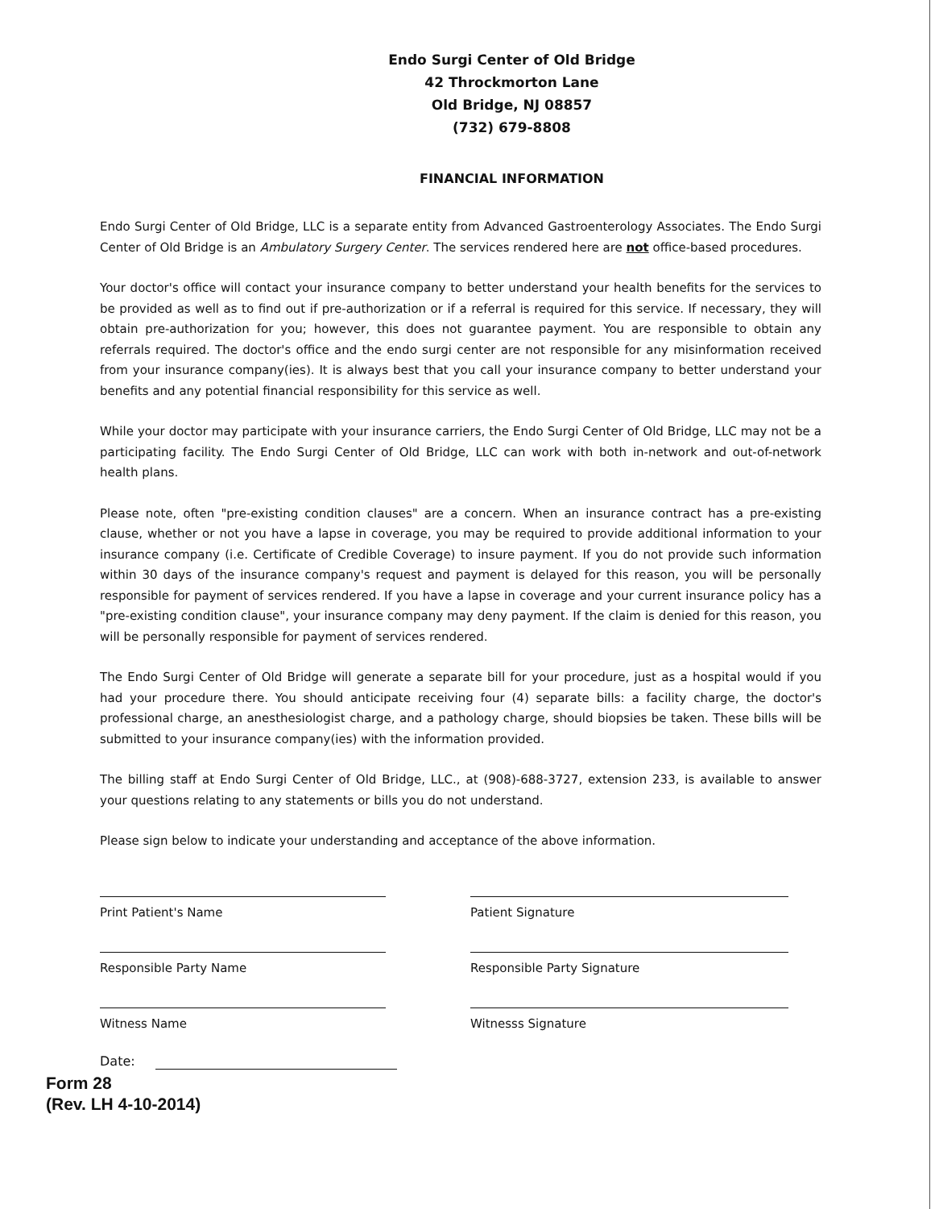Endo Surgi Center of Old Bridge
42 Throckmorton Lane
Old Bridge, NJ 08857
(732) 679-8808
FINANCIAL INFORMATION
Endo Surgi Center of Old Bridge, LLC is a separate entity from Advanced Gastroenterology Associates. The Endo Surgi Center of Old Bridge is an Ambulatory Surgery Center. The services rendered here are not office-based procedures.
Your doctor's office will contact your insurance company to better understand your health benefits for the services to be provided as well as to find out if pre-authorization or if a referral is required for this service. If necessary, they will obtain pre-authorization for you; however, this does not guarantee payment. You are responsible to obtain any referrals required. The doctor's office and the endo surgi center are not responsible for any misinformation received from your insurance company(ies). It is always best that you call your insurance company to better understand your benefits and any potential financial responsibility for this service as well.
While your doctor may participate with your insurance carriers, the Endo Surgi Center of Old Bridge, LLC may not be a participating facility. The Endo Surgi Center of Old Bridge, LLC can work with both in-network and out-of-network health plans.
Please note, often "pre-existing condition clauses" are a concern. When an insurance contract has a pre-existing clause, whether or not you have a lapse in coverage, you may be required to provide additional information to your insurance company (i.e. Certificate of Credible Coverage) to insure payment. If you do not provide such information within 30 days of the insurance company's request and payment is delayed for this reason, you will be personally responsible for payment of services rendered. If you have a lapse in coverage and your current insurance policy has a "pre-existing condition clause", your insurance company may deny payment. If the claim is denied for this reason, you will be personally responsible for payment of services rendered.
The Endo Surgi Center of Old Bridge will generate a separate bill for your procedure, just as a hospital would if you had your procedure there. You should anticipate receiving four (4) separate bills: a facility charge, the doctor's professional charge, an anesthesiologist charge, and a pathology charge, should biopsies be taken. These bills will be submitted to your insurance company(ies) with the information provided.
The billing staff at Endo Surgi Center of Old Bridge, LLC., at (908)-688-3727, extension 233, is available to answer your questions relating to any statements or bills you do not understand.
Please sign below to indicate your understanding and acceptance of the above information.
Print Patient's Name
Patient Signature
Responsible Party Name
Responsible Party Signature
Witness Name
Witnesss Signature
Date:
Form 28
(Rev. LH 4-10-2014)